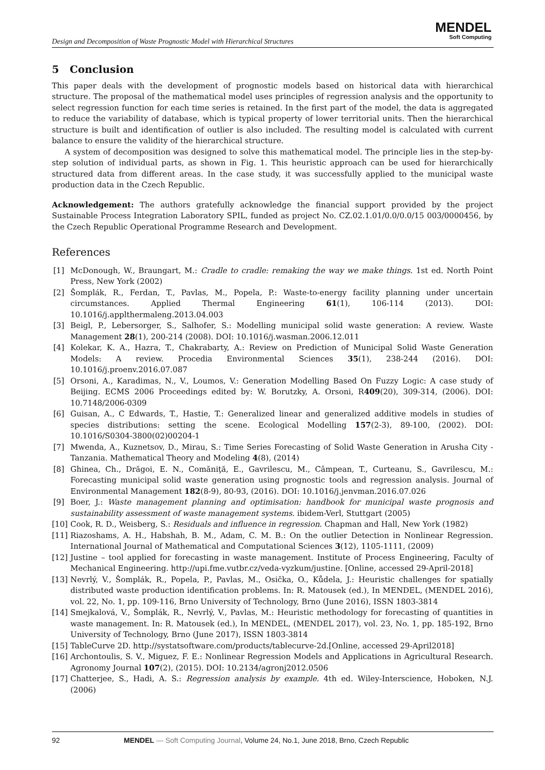Design and Decomposition of Waste Prognostic Model with Hierarchical Structures
MENDEL
Soft Computing
5 Conclusion
This paper deals with the development of prognostic models based on historical data with hierarchical structure. The proposal of the mathematical model uses principles of regression analysis and the opportunity to select regression function for each time series is retained. In the first part of the model, the data is aggregated to reduce the variability of database, which is typical property of lower territorial units. Then the hierarchical structure is built and identification of outlier is also included. The resulting model is calculated with current balance to ensure the validity of the hierarchical structure.
A system of decomposition was designed to solve this mathematical model. The principle lies in the step-by-step solution of individual parts, as shown in Fig. 1. This heuristic approach can be used for hierarchically structured data from different areas. In the case study, it was successfully applied to the municipal waste production data in the Czech Republic.
Acknowledgement: The authors gratefully acknowledge the financial support provided by the project Sustainable Process Integration Laboratory SPIL, funded as project No. CZ.02.1.01/0.0/0.0/15 003/0000456, by the Czech Republic Operational Programme Research and Development.
References
[1] McDonough, W., Braungart, M.: Cradle to cradle: remaking the way we make things. 1st ed. North Point Press, New York (2002)
[2] Šomplák, R., Ferdan, T., Pavlas, M., Popela, P.: Waste-to-energy facility planning under uncertain circumstances. Applied Thermal Engineering 61(1), 106-114 (2013). DOI: 10.1016/j.applthermaleng.2013.04.003
[3] Beigl, P., Lebersorger, S., Salhofer, S.: Modelling municipal solid waste generation: A review. Waste Management 28(1), 200-214 (2008). DOI: 10.1016/j.wasman.2006.12.011
[4] Kolekar, K. A., Hazra, T., Chakrabarty, A.: Review on Prediction of Municipal Solid Waste Generation Models: A review. Procedia Environmental Sciences 35(1), 238-244 (2016). DOI: 10.1016/j.proenv.2016.07.087
[5] Orsoni, A., Karadimas, N., V., Loumos, V.: Generation Modelling Based On Fuzzy Logic: A case study of Beijing. ECMS 2006 Proceedings edited by: W. Borutzky, A. Orsoni, R409(20), 309-314, (2006). DOI: 10.7148/2006-0309
[6] Guisan, A., C Edwards, T., Hastie, T.: Generalized linear and generalized additive models in studies of species distributions: setting the scene. Ecological Modelling 157(2-3), 89-100, (2002). DOI: 10.1016/S0304-3800(02)00204-1
[7] Mwenda, A., Kuznetsov, D., Mirau, S.: Time Series Forecasting of Solid Waste Generation in Arusha City - Tanzania. Mathematical Theory and Modeling 4(8), (2014)
[8] Ghinea, Ch., Drăgoi, E. N., Comăniţă, E., Gavrilescu, M., Câmpean, T., Curteanu, S., Gavrilescu, M.: Forecasting municipal solid waste generation using prognostic tools and regression analysis. Journal of Environmental Management 182(8-9), 80-93, (2016). DOI: 10.1016/j.jenvman.2016.07.026
[9] Boer, J.: Waste management planning and optimisation: handbook for municipal waste prognosis and sustainability assessment of waste management systems. ibidem-Verl, Stuttgart (2005)
[10] Cook, R. D., Weisberg, S.: Residuals and influence in regression. Chapman and Hall, New York (1982)
[11] Riazoshams, A. H., Habshah, B. M., Adam, C. M. B.: On the outlier Detection in Nonlinear Regression. International Journal of Mathematical and Computational Sciences 3(12), 1105-1111, (2009)
[12] Justine – tool applied for forecasting in waste management. Institute of Process Engineering, Faculty of Mechanical Engineering. http://upi.fme.vutbr.cz/veda-vyzkum/justine. [Online, accessed 29-April-2018]
[13] Nevrlý, V., Šomplák, R., Popela, P., Pavlas, M., Osička, O., Kůdela, J.: Heuristic challenges for spatially distributed waste production identification problems. In: R. Matousek (ed.), In MENDEL, (MENDEL 2016), vol. 22, No. 1, pp. 109-116, Brno University of Technology, Brno (June 2016), ISSN 1803-3814
[14] Smejkalová, V., Šomplák, R., Nevrlý, V., Pavlas, M.: Heuristic methodology for forecasting of quantities in waste management. In: R. Matousek (ed.), In MENDEL, (MENDEL 2017), vol. 23, No. 1, pp. 185-192, Brno University of Technology, Brno (June 2017), ISSN 1803-3814
[15] TableCurve 2D. http://systatsoftware.com/products/tablecurve-2d.[Online, accessed 29-April2018]
[16] Archontoulis, S. V., Miguez, F. E.: Nonlinear Regression Models and Applications in Agricultural Research. Agronomy Journal 107(2), (2015). DOI: 10.2134/agronj2012.0506
[17] Chatterjee, S., Hadi, A. S.: Regression analysis by example. 4th ed. Wiley-Interscience, Hoboken, N.J. (2006)
92 MENDEL — Soft Computing Journal, Volume 24, No.1, June 2018, Brno, Czech Republic